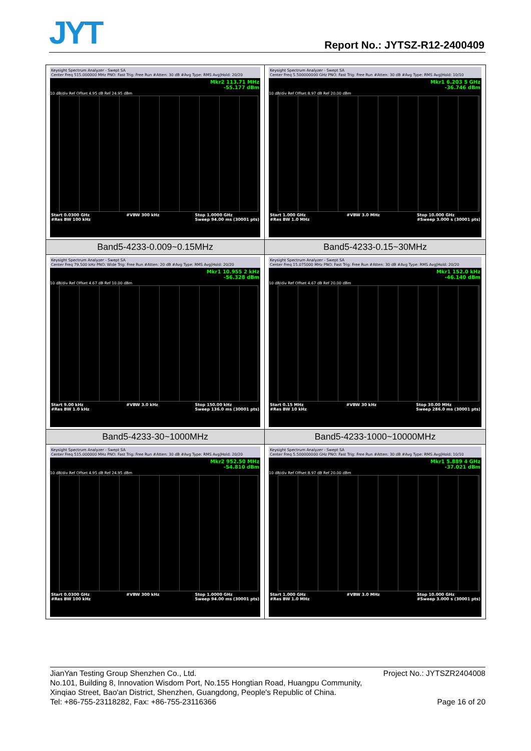JYT Report No.: JYTSZ-R12-2400409
| Keysight Spectrum Analyzer - Swept SA Center Freq 515.000000 MHz PNO: Fast Trig: Free Run #Atten: 30 dB #Avg Type: RMS Avg/Hold: 20/20 Mkr2 113.71 MHz -55.177 dBm 10 dB/div Ref Offset 4.95 dB Ref 24.95 dBm Start 0.0300 GHz #Res BW 100 kHz #VBW 300 kHz Stop 1.0000 GHz Sweep 94.00 ms (30001 pts) | Keysight Spectrum Analyzer - Swept SA Center Freq 5.500000000 GHz PNO: Fast Trig: Free Run #Atten: 30 dB #Avg Type: RMS Avg/Hold: 10/10 Mkr1 6.203 5 GHz -36.746 dBm 10 dB/div Ref Offset 8.97 dB Ref 20.00 dBm Start 1.000 GHz #Res BW 1.0 MHz #VBW 3.0 MHz Stop 10.000 GHz #Sweep 3.000 s (30001 pts) |
| Band5-4233-0.009~0.15MHz | Band5-4233-0.15~30MHz |
| Keysight Spectrum Analyzer - Swept SA Center Freq 79.500 kHz PNO: Wide Trig: Free Run #Atten: 20 dB #Avg Type: RMS Avg/Hold: 20/20 Mkr1 10.955 2 kHz -56.328 dBm 10 dB/div Ref Offset 4.67 dB Ref 10.00 dBm Start 9.00 kHz #Res BW 1.0 kHz #VBW 3.0 kHz Stop 150.00 kHz Sweep 136.0 ms (30001 pts) | Keysight Spectrum Analyzer - Swept SA Center Freq 15.075000 MHz PNO: Fast Trig: Free Run #Atten: 30 dB #Avg Type: RMS Avg/Hold: 20/20 Mkr1 152.0 kHz -46.140 dBm 10 dB/div Ref Offset 4.67 dB Ref 20.00 dBm Start 0.15 MHz #Res BW 10 kHz #VBW 30 kHz Stop 30.00 MHz Sweep 286.0 ms (30001 pts) |
| Band5-4233-30~1000MHz | Band5-4233-1000~10000MHz |
| Keysight Spectrum Analyzer - Swept SA Center Freq 515.000000 MHz PNO: Fast Trig: Free Run #Atten: 30 dB #Avg Type: RMS Avg/Hold: 20/20 Mkr2 952.50 MHz -54.810 dBm 10 dB/div Ref Offset 4.95 dB Ref 24.95 dBm Start 0.0300 GHz #Res BW 100 kHz #VBW 300 kHz Stop 1.0000 GHz Sweep 94.00 ms (30001 pts) | Keysight Spectrum Analyzer - Swept SA Center Freq 5.500000000 GHz PNO: Fast Trig: Free Run #Atten: 30 dB #Avg Type: RMS Avg/Hold: 10/10 Mkr1 5.889 4 GHz -37.021 dBm 10 dB/div Ref Offset 8.97 dB Ref 20.00 dBm Start 1.000 GHz #Res BW 1.0 MHz #VBW 3.0 MHz Stop 10.000 GHz #Sweep 3.000 s (30001 pts) |
Project No.: JYTSZR2404008 JianYan Testing Group Shenzhen Co., Ltd.
No.101, Building 8, Innovation Wisdom Port, No.155 Hongtian Road, Huangpu Community,
Xinqiao Street, Bao'an District, Shenzhen, Guangdong, People's Republic of China.
Page 16 of 20 Tel: +86-755-23118282, Fax: +86-755-23116366